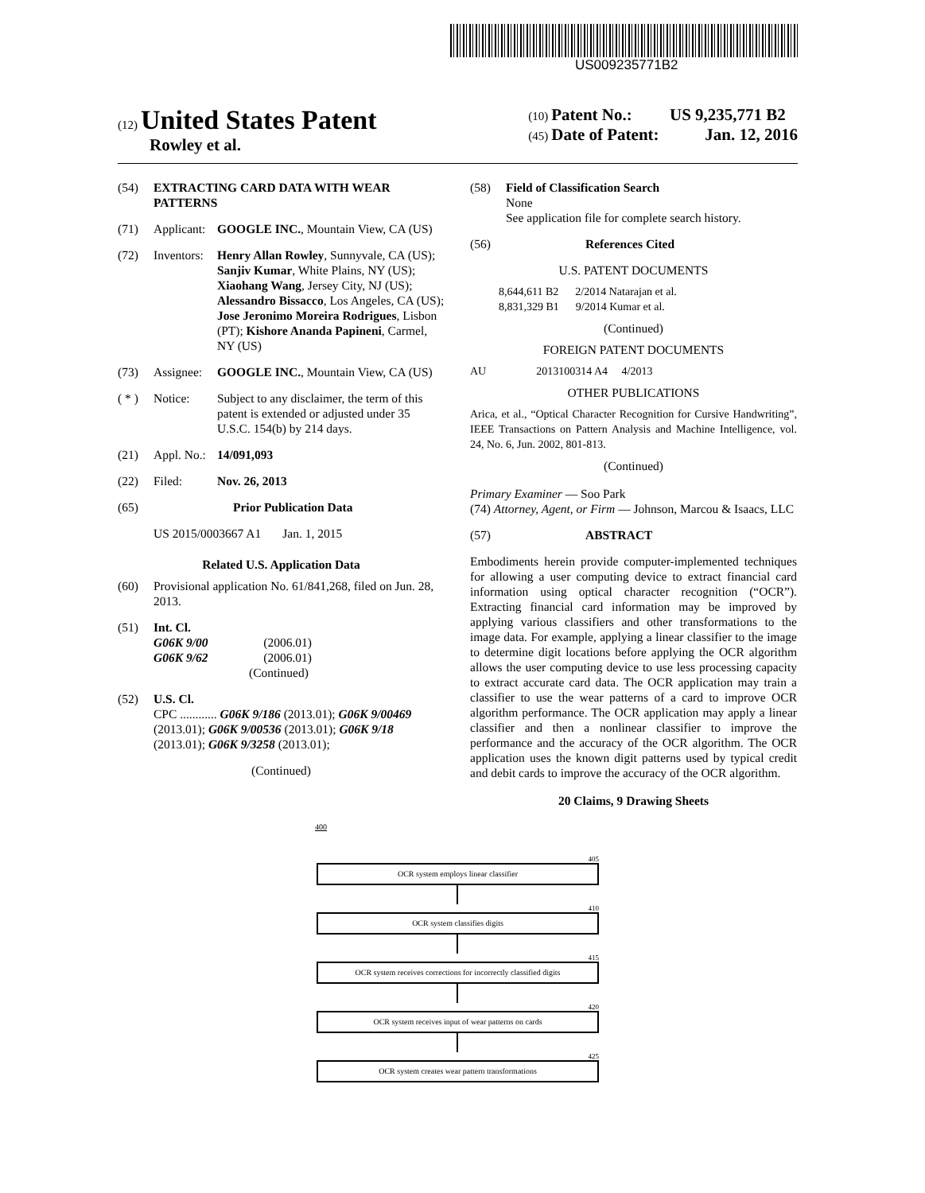US009235771B2
(12) United States Patent
Rowley et al.
(10) Patent No.: US 9,235,771 B2
(45) Date of Patent: Jan. 12, 2016
(54) EXTRACTING CARD DATA WITH WEAR PATTERNS
(71) Applicant: GOOGLE INC., Mountain View, CA (US)
(72) Inventors: Henry Allan Rowley, Sunnyvale, CA (US); Sanjiv Kumar, White Plains, NY (US); Xiaohang Wang, Jersey City, NJ (US); Alessandro Bissacco, Los Angeles, CA (US); Jose Jeronimo Moreira Rodrigues, Lisbon (PT); Kishore Ananda Papineni, Carmel, NY (US)
(73) Assignee: GOOGLE INC., Mountain View, CA (US)
( * ) Notice: Subject to any disclaimer, the term of this patent is extended or adjusted under 35 U.S.C. 154(b) by 214 days.
(21) Appl. No.: 14/091,093
(22) Filed: Nov. 26, 2013
(65) Prior Publication Data
US 2015/0003667 A1 Jan. 1, 2015
Related U.S. Application Data
(60) Provisional application No. 61/841,268, filed on Jun. 28, 2013.
(51) Int. Cl.
G06K 9/00 (2006.01)
G06K 9/62 (2006.01)
(Continued)
(52) U.S. Cl.
CPC ............ G06K 9/186 (2013.01); G06K 9/00469 (2013.01); G06K 9/00536 (2013.01); G06K 9/18 (2013.01); G06K 9/3258 (2013.01);
(Continued)
(58) Field of Classification Search
None
See application file for complete search history.
(56) References Cited
U.S. PATENT DOCUMENTS
8,644,611 B2 2/2014 Natarajan et al.
8,831,329 B1 9/2014 Kumar et al.
(Continued)
FOREIGN PATENT DOCUMENTS
AU 2013100314 A4 4/2013
OTHER PUBLICATIONS
Arica, et al., “Optical Character Recognition for Cursive Handwriting”, IEEE Transactions on Pattern Analysis and Machine Intelligence, vol. 24, No. 6, Jun. 2002, 801-813.
(Continued)
Primary Examiner — Soo Park
(74) Attorney, Agent, or Firm — Johnson, Marcou & Isaacs, LLC
(57) ABSTRACT
Embodiments herein provide computer-implemented techniques for allowing a user computing device to extract financial card information using optical character recognition (“OCR”). Extracting financial card information may be improved by applying various classifiers and other transformations to the image data. For example, applying a linear classifier to the image to determine digit locations before applying the OCR algorithm allows the user computing device to use less processing capacity to extract accurate card data. The OCR application may train a classifier to use the wear patterns of a card to improve OCR algorithm performance. The OCR application may apply a linear classifier and then a nonlinear classifier to improve the performance and the accuracy of the OCR algorithm. The OCR application uses the known digit patterns used by typical credit and debit cards to improve the accuracy of the OCR algorithm.
20 Claims, 9 Drawing Sheets
400
405
OCR system employs linear classifier
410
OCR system classifies digits
415
OCR system receives corrections for incorrectly classified digits
420
OCR system receives input of wear patterns on cards
425
OCR system creates wear pattern transformations